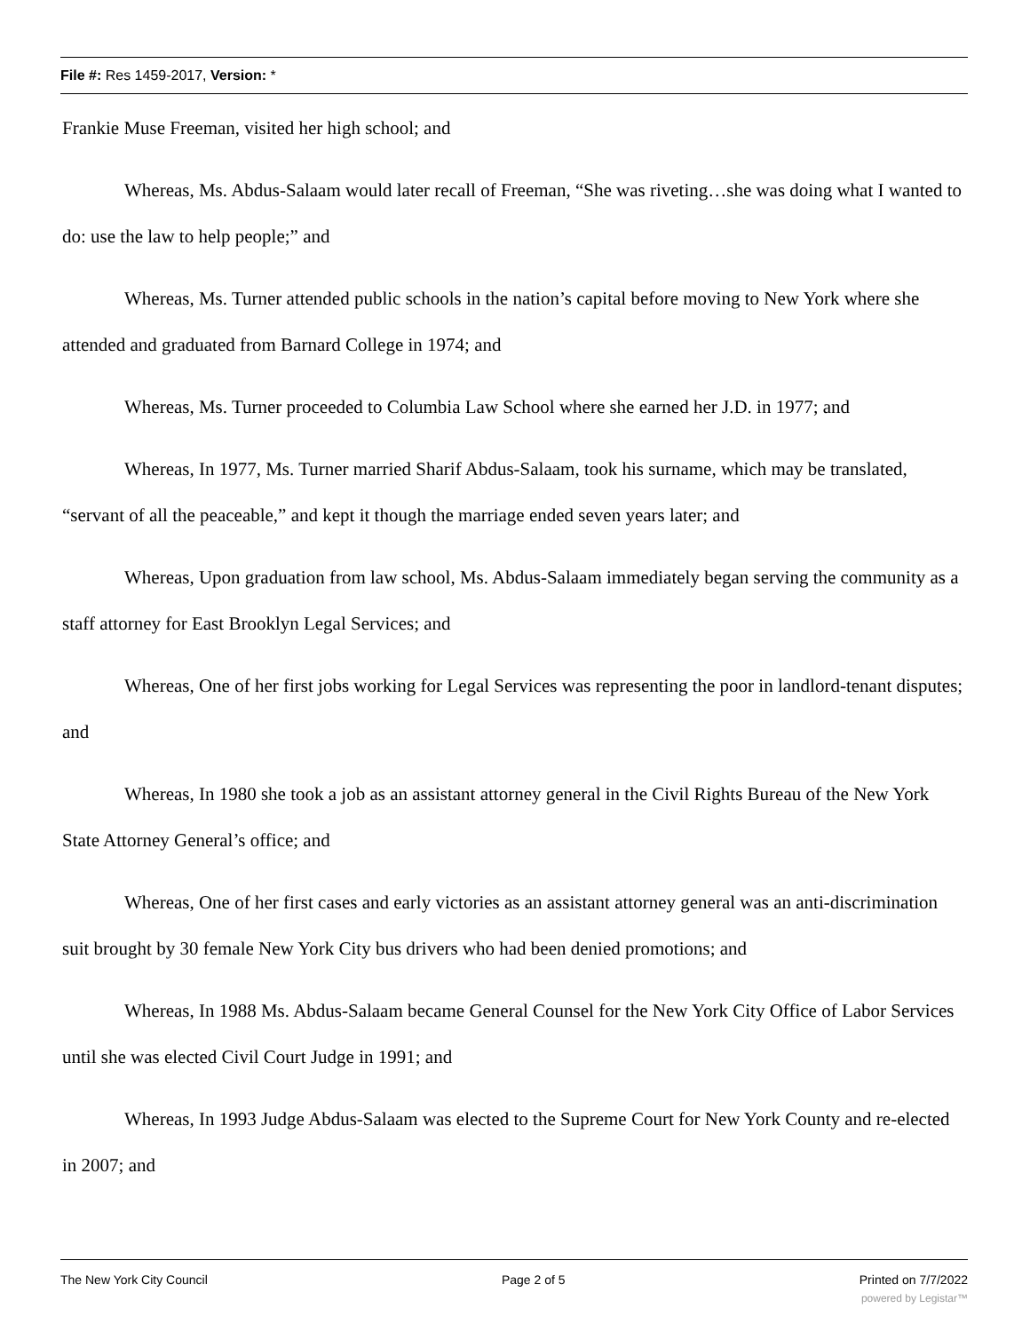File #: Res 1459-2017, Version: *
Frankie Muse Freeman, visited her high school; and
Whereas, Ms. Abdus-Salaam would later recall of Freeman, “She was riveting…she was doing what I wanted to do: use the law to help people;” and
Whereas, Ms. Turner attended public schools in the nation’s capital before moving to New York where she attended and graduated from Barnard College in 1974; and
Whereas, Ms. Turner proceeded to Columbia Law School where she earned her J.D. in 1977; and
Whereas, In 1977, Ms. Turner married Sharif Abdus-Salaam, took his surname, which may be translated, “servant of all the peaceable,” and kept it though the marriage ended seven years later; and
Whereas, Upon graduation from law school, Ms. Abdus-Salaam immediately began serving the community as a staff attorney for East Brooklyn Legal Services; and
Whereas, One of her first jobs working for Legal Services was representing the poor in landlord-tenant disputes; and
Whereas, In 1980 she took a job as an assistant attorney general in the Civil Rights Bureau of the New York State Attorney General’s office; and
Whereas, One of her first cases and early victories as an assistant attorney general was an anti-discrimination suit brought by 30 female New York City bus drivers who had been denied promotions; and
Whereas, In 1988 Ms. Abdus-Salaam became General Counsel for the New York City Office of Labor Services until she was elected Civil Court Judge in 1991; and
Whereas, In 1993 Judge Abdus-Salaam was elected to the Supreme Court for New York County and re-elected in 2007; and
The New York City Council Page 2 of 5 Printed on 7/7/2022
powered by Legistar™